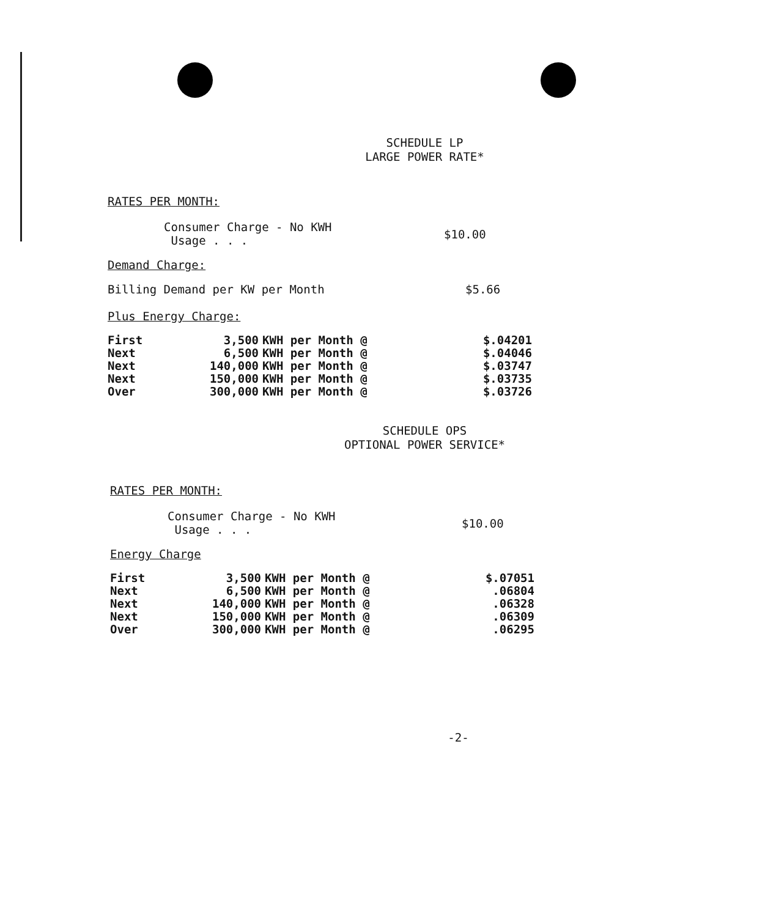SCHEDULE LP
LARGE POWER RATE*
RATES PER MONTH:
Consumer Charge - No KWH
Usage . . .
$10.00
Demand Charge:
Billing Demand per KW per Month $5.66
Plus Energy Charge:
| First | 3,500 | KWH per Month @ | $.04201 |
| Next | 6,500 | KWH per Month @ | $.04046 |
| Next | 140,000 | KWH per Month @ | $.03747 |
| Next | 150,000 | KWH per Month @ | $.03735 |
| Over | 300,000 | KWH per Month @ | $.03726 |
SCHEDULE OPS
OPTIONAL POWER SERVICE*
RATES PER MONTH:
Consumer Charge - No KWH
Usage . . .
$10.00
Energy Charge
| First | 3,500 | KWH per Month @ | $.07051 |
| Next | 6,500 | KWH per Month @ | .06804 |
| Next | 140,000 | KWH per Month @ | .06328 |
| Next | 150,000 | KWH per Month @ | .06309 |
| Over | 300,000 | KWH per Month @ | .06295 |
-2-